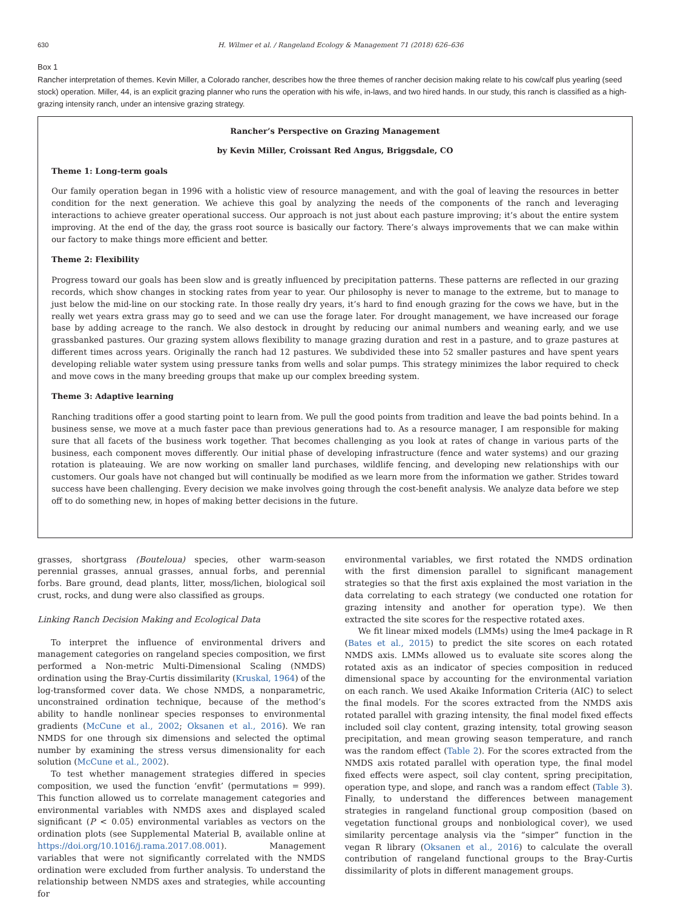630 H. Wilmer et al. / Rangeland Ecology & Management 71 (2018) 626–636
Box 1
Rancher interpretation of themes. Kevin Miller, a Colorado rancher, describes how the three themes of rancher decision making relate to his cow/calf plus yearling (seed stock) operation. Miller, 44, is an explicit grazing planner who runs the operation with his wife, in-laws, and two hired hands. In our study, this ranch is classified as a high-grazing intensity ranch, under an intensive grazing strategy.
Rancher’s Perspective on Grazing Management
by Kevin Miller, Croissant Red Angus, Briggsdale, CO
Theme 1: Long-term goals
Our family operation began in 1996 with a holistic view of resource management, and with the goal of leaving the resources in better condition for the next generation. We achieve this goal by analyzing the needs of the components of the ranch and leveraging interactions to achieve greater operational success. Our approach is not just about each pasture improving; it’s about the entire system improving. At the end of the day, the grass root source is basically our factory. There’s always improvements that we can make within our factory to make things more efficient and better.
Theme 2: Flexibility
Progress toward our goals has been slow and is greatly influenced by precipitation patterns. These patterns are reflected in our grazing records, which show changes in stocking rates from year to year. Our philosophy is never to manage to the extreme, but to manage to just below the mid-line on our stocking rate. In those really dry years, it’s hard to find enough grazing for the cows we have, but in the really wet years extra grass may go to seed and we can use the forage later. For drought management, we have increased our forage base by adding acreage to the ranch. We also destock in drought by reducing our animal numbers and weaning early, and we use grassbanked pastures. Our grazing system allows flexibility to manage grazing duration and rest in a pasture, and to graze pastures at different times across years. Originally the ranch had 12 pastures. We subdivided these into 52 smaller pastures and have spent years developing reliable water system using pressure tanks from wells and solar pumps. This strategy minimizes the labor required to check and move cows in the many breeding groups that make up our complex breeding system.
Theme 3: Adaptive learning
Ranching traditions offer a good starting point to learn from. We pull the good points from tradition and leave the bad points behind. In a business sense, we move at a much faster pace than previous generations had to. As a resource manager, I am responsible for making sure that all facets of the business work together. That becomes challenging as you look at rates of change in various parts of the business, each component moves differently. Our initial phase of developing infrastructure (fence and water systems) and our grazing rotation is plateauing. We are now working on smaller land purchases, wildlife fencing, and developing new relationships with our customers. Our goals have not changed but will continually be modified as we learn more from the information we gather. Strides toward success have been challenging. Every decision we make involves going through the cost-benefit analysis. We analyze data before we step off to do something new, in hopes of making better decisions in the future.
grasses, shortgrass (Bouteloua) species, other warm-season perennial grasses, annual grasses, annual forbs, and perennial forbs. Bare ground, dead plants, litter, moss/lichen, biological soil crust, rocks, and dung were also classified as groups.
Linking Ranch Decision Making and Ecological Data
To interpret the influence of environmental drivers and management categories on rangeland species composition, we first performed a Non-metric Multi-Dimensional Scaling (NMDS) ordination using the Bray-Curtis dissimilarity (Kruskal, 1964) of the log-transformed cover data. We chose NMDS, a nonparametric, unconstrained ordination technique, because of the method’s ability to handle nonlinear species responses to environmental gradients (McCune et al., 2002; Oksanen et al., 2016). We ran NMDS for one through six dimensions and selected the optimal number by examining the stress versus dimensionality for each solution (McCune et al., 2002).
To test whether management strategies differed in species composition, we used the function ‘envfit’ (permutations = 999). This function allowed us to correlate management categories and environmental variables with NMDS axes and displayed scaled significant (P < 0.05) environmental variables as vectors on the ordination plots (see Supplemental Material B, available online at https://doi.org/10.1016/j.rama.2017.08.001). Management variables that were not significantly correlated with the NMDS ordination were excluded from further analysis. To understand the relationship between NMDS axes and strategies, while accounting for
environmental variables, we first rotated the NMDS ordination with the first dimension parallel to significant management strategies so that the first axis explained the most variation in the data correlating to each strategy (we conducted one rotation for grazing intensity and another for operation type). We then extracted the site scores for the respective rotated axes.
We fit linear mixed models (LMMs) using the lme4 package in R (Bates et al., 2015) to predict the site scores on each rotated NMDS axis. LMMs allowed us to evaluate site scores along the rotated axis as an indicator of species composition in reduced dimensional space by accounting for the environmental variation on each ranch. We used Akaike Information Criteria (AIC) to select the final models. For the scores extracted from the NMDS axis rotated parallel with grazing intensity, the final model fixed effects included soil clay content, grazing intensity, total growing season precipitation, and mean growing season temperature, and ranch was the random effect (Table 2). For the scores extracted from the NMDS axis rotated parallel with operation type, the final model fixed effects were aspect, soil clay content, spring precipitation, operation type, and slope, and ranch was a random effect (Table 3). Finally, to understand the differences between management strategies in rangeland functional group composition (based on vegetation functional groups and nonbiological cover), we used similarity percentage analysis via the “simper” function in the vegan R library (Oksanen et al., 2016) to calculate the overall contribution of rangeland functional groups to the Bray-Curtis dissimilarity of plots in different management groups.